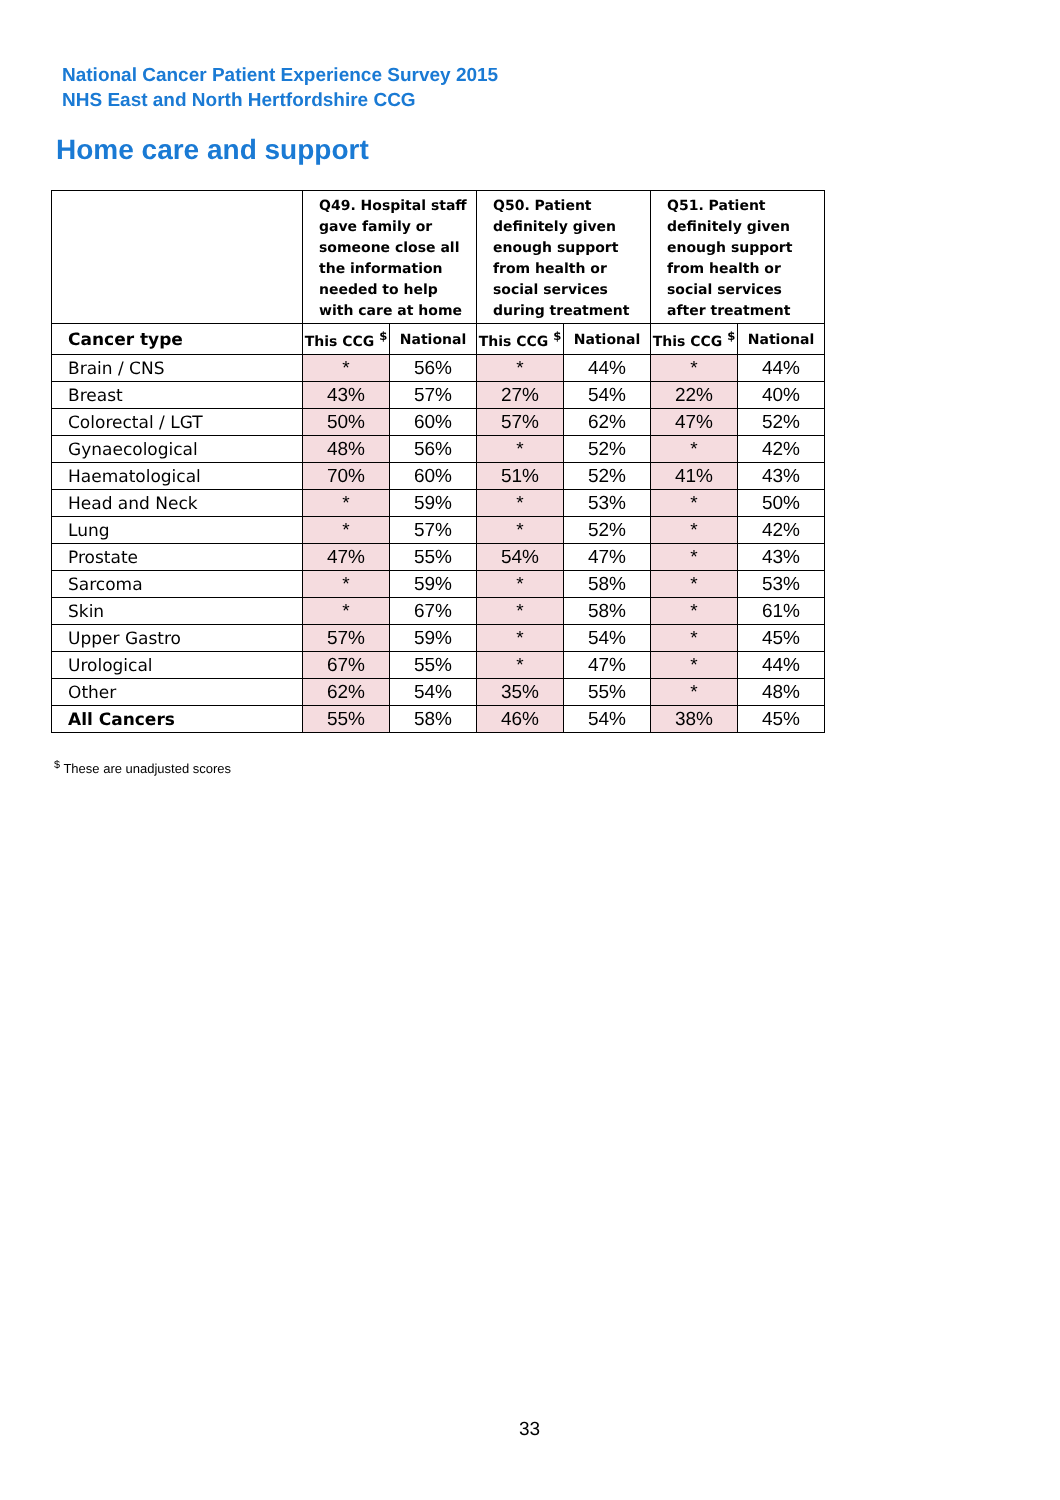National Cancer Patient Experience Survey 2015
NHS East and North Hertfordshire CCG
Home care and support
| | Q49. Hospital staff gave family or someone close all the information needed to help with care at home | | Q50. Patient definitely given enough support from health or social services during treatment | | Q51. Patient definitely given enough support from health or social services after treatment | |
| --- | --- | --- | --- | --- | --- | --- |
| Cancer type | This CCG <sup>$</sup> | National | This CCG <sup>$</sup> | National | This CCG <sup>$</sup> | National |
| Brain / CNS | * | 56% | * | 44% | * | 44% |
| Breast | 43% | 57% | 27% | 54% | 22% | 40% |
| Colorectal / LGT | 50% | 60% | 57% | 62% | 47% | 52% |
| Gynaecological | 48% | 56% | * | 52% | * | 42% |
| Haematological | 70% | 60% | 51% | 52% | 41% | 43% |
| Head and Neck | * | 59% | * | 53% | * | 50% |
| Lung | * | 57% | * | 52% | * | 42% |
| Prostate | 47% | 55% | 54% | 47% | * | 43% |
| Sarcoma | * | 59% | * | 58% | * | 53% |
| Skin | * | 67% | * | 58% | * | 61% |
| Upper Gastro | 57% | 59% | * | 54% | * | 45% |
| Urological | 67% | 55% | * | 47% | * | 44% |
| Other | 62% | 54% | 35% | 55% | * | 48% |
| All Cancers | 55% | 58% | 46% | 54% | 38% | 45% |
<sup>$</sup> These are unadjusted scores
33